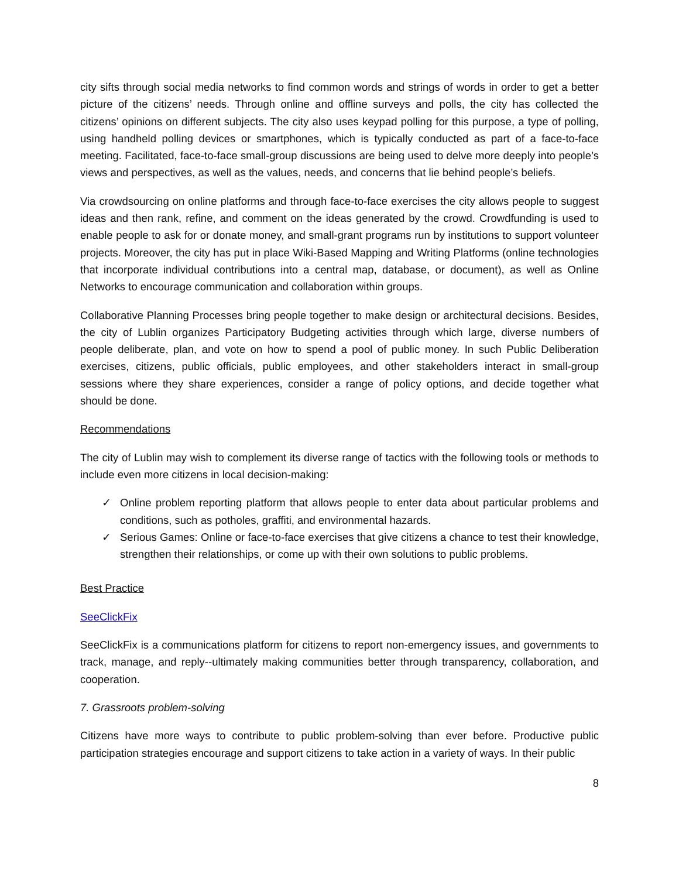city sifts through social media networks to find common words and strings of words in order to get a better picture of the citizens’ needs. Through online and offline surveys and polls, the city has collected the citizens’ opinions on different subjects. The city also uses keypad polling for this purpose, a type of polling, using handheld polling devices or smartphones, which is typically conducted as part of a face-to-face meeting. Facilitated, face-to-face small-group discussions are being used to delve more deeply into people’s views and perspectives, as well as the values, needs, and concerns that lie behind people’s beliefs.
Via crowdsourcing on online platforms and through face-to-face exercises the city allows people to suggest ideas and then rank, refine, and comment on the ideas generated by the crowd. Crowdfunding is used to enable people to ask for or donate money, and small-grant programs run by institutions to support volunteer projects. Moreover, the city has put in place Wiki-Based Mapping and Writing Platforms (online technologies that incorporate individual contributions into a central map, database, or document), as well as Online Networks to encourage communication and collaboration within groups.
Collaborative Planning Processes bring people together to make design or architectural decisions. Besides, the city of Lublin organizes Participatory Budgeting activities through which large, diverse numbers of people deliberate, plan, and vote on how to spend a pool of public money. In such Public Deliberation exercises, citizens, public officials, public employees, and other stakeholders interact in small-group sessions where they share experiences, consider a range of policy options, and decide together what should be done.
Recommendations
The city of Lublin may wish to complement its diverse range of tactics with the following tools or methods to include even more citizens in local decision-making:
✓ Online problem reporting platform that allows people to enter data about particular problems and conditions, such as potholes, graffiti, and environmental hazards.
✓ Serious Games: Online or face-to-face exercises that give citizens a chance to test their knowledge, strengthen their relationships, or come up with their own solutions to public problems.
Best Practice
SeeClickFix
SeeClickFix is a communications platform for citizens to report non-emergency issues, and governments to track, manage, and reply--ultimately making communities better through transparency, collaboration, and cooperation.
7. Grassroots problem-solving
Citizens have more ways to contribute to public problem-solving than ever before. Productive public participation strategies encourage and support citizens to take action in a variety of ways. In their public
8